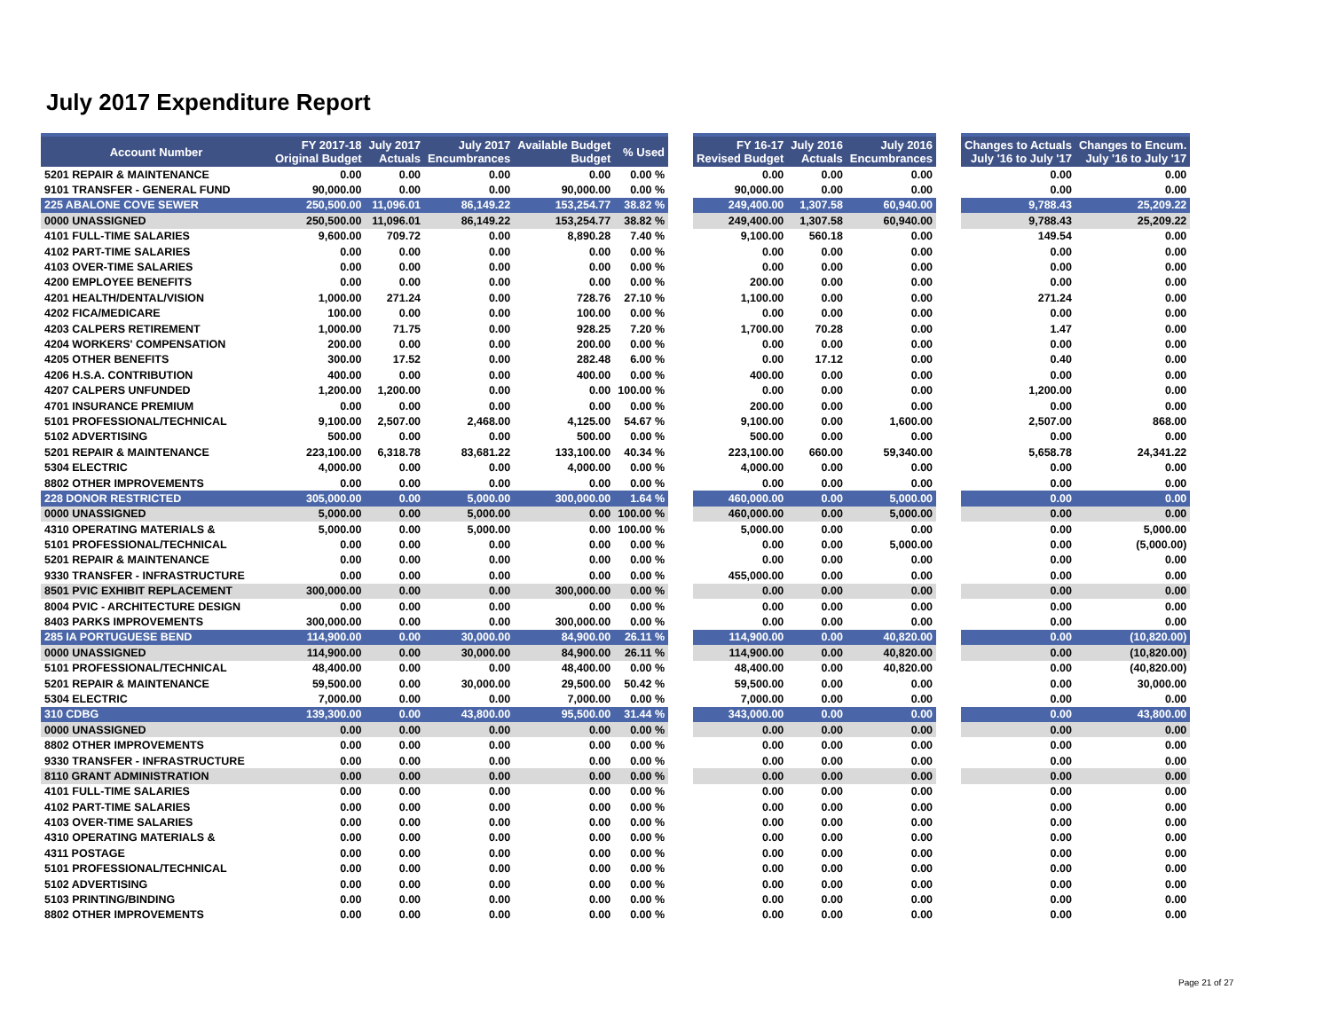July 2017 Expenditure Report
| Account Number | FY 2017-18 Original Budget | July 2017 Actuals | July 2017 Encumbrances | Available Budget Budget | % Used | | FY 16-17 Revised Budget | July 2016 Actuals | July 2016 Encumbrances | | Changes to Actuals July '16 to July '17 | Changes to Encum. July '16 to July '17 |
| --- | --- | --- | --- | --- | --- | --- | --- | --- | --- | --- | --- | --- |
| 5201 REPAIR & MAINTENANCE | 0.00 | 0.00 | 0.00 | 0.00 | 0.00 % | | 0.00 | 0.00 | 0.00 | | 0.00 | 0.00 |
| 9101 TRANSFER - GENERAL FUND | 90,000.00 | 0.00 | 0.00 | 90,000.00 | 0.00 % | | 90,000.00 | 0.00 | 0.00 | | 0.00 | 0.00 |
| 225 ABALONE COVE SEWER | 250,500.00 | 11,096.01 | 86,149.22 | 153,254.77 | 38.82 % | | 249,400.00 | 1,307.58 | 60,940.00 | | 9,788.43 | 25,209.22 |
| 0000 UNASSIGNED | 250,500.00 | 11,096.01 | 86,149.22 | 153,254.77 | 38.82 % | | 249,400.00 | 1,307.58 | 60,940.00 | | 9,788.43 | 25,209.22 |
| 4101 FULL-TIME SALARIES | 9,600.00 | 709.72 | 0.00 | 8,890.28 | 7.40 % | | 9,100.00 | 560.18 | 0.00 | | 149.54 | 0.00 |
| 4102 PART-TIME SALARIES | 0.00 | 0.00 | 0.00 | 0.00 | 0.00 % | | 0.00 | 0.00 | 0.00 | | 0.00 | 0.00 |
| 4103 OVER-TIME SALARIES | 0.00 | 0.00 | 0.00 | 0.00 | 0.00 % | | 0.00 | 0.00 | 0.00 | | 0.00 | 0.00 |
| 4200 EMPLOYEE BENEFITS | 0.00 | 0.00 | 0.00 | 0.00 | 0.00 % | | 200.00 | 0.00 | 0.00 | | 0.00 | 0.00 |
| 4201 HEALTH/DENTAL/VISION | 1,000.00 | 271.24 | 0.00 | 728.76 | 27.10 % | | 1,100.00 | 0.00 | 0.00 | | 271.24 | 0.00 |
| 4202 FICA/MEDICARE | 100.00 | 0.00 | 0.00 | 100.00 | 0.00 % | | 0.00 | 0.00 | 0.00 | | 0.00 | 0.00 |
| 4203 CALPERS RETIREMENT | 1,000.00 | 71.75 | 0.00 | 928.25 | 7.20 % | | 1,700.00 | 70.28 | 0.00 | | 1.47 | 0.00 |
| 4204 WORKERS' COMPENSATION | 200.00 | 0.00 | 0.00 | 200.00 | 0.00 % | | 0.00 | 0.00 | 0.00 | | 0.00 | 0.00 |
| 4205 OTHER BENEFITS | 300.00 | 17.52 | 0.00 | 282.48 | 6.00 % | | 0.00 | 17.12 | 0.00 | | 0.40 | 0.00 |
| 4206 H.S.A. CONTRIBUTION | 400.00 | 0.00 | 0.00 | 400.00 | 0.00 % | | 400.00 | 0.00 | 0.00 | | 0.00 | 0.00 |
| 4207 CALPERS UNFUNDED | 1,200.00 | 1,200.00 | 0.00 | 0.00 | 100.00 % | | 0.00 | 0.00 | 0.00 | | 1,200.00 | 0.00 |
| 4701 INSURANCE PREMIUM | 0.00 | 0.00 | 0.00 | 0.00 | 0.00 % | | 200.00 | 0.00 | 0.00 | | 0.00 | 0.00 |
| 5101 PROFESSIONAL/TECHNICAL | 9,100.00 | 2,507.00 | 2,468.00 | 4,125.00 | 54.67 % | | 9,100.00 | 0.00 | 1,600.00 | | 2,507.00 | 868.00 |
| 5102 ADVERTISING | 500.00 | 0.00 | 0.00 | 500.00 | 0.00 % | | 500.00 | 0.00 | 0.00 | | 0.00 | 0.00 |
| 5201 REPAIR & MAINTENANCE | 223,100.00 | 6,318.78 | 83,681.22 | 133,100.00 | 40.34 % | | 223,100.00 | 660.00 | 59,340.00 | | 5,658.78 | 24,341.22 |
| 5304 ELECTRIC | 4,000.00 | 0.00 | 0.00 | 4,000.00 | 0.00 % | | 4,000.00 | 0.00 | 0.00 | | 0.00 | 0.00 |
| 8802 OTHER IMPROVEMENTS | 0.00 | 0.00 | 0.00 | 0.00 | 0.00 % | | 0.00 | 0.00 | 0.00 | | 0.00 | 0.00 |
| 228 DONOR RESTRICTED | 305,000.00 | 0.00 | 5,000.00 | 300,000.00 | 1.64 % | | 460,000.00 | 0.00 | 5,000.00 | | 0.00 | 0.00 |
| 0000 UNASSIGNED | 5,000.00 | 0.00 | 5,000.00 | 0.00 | 100.00 % | | 460,000.00 | 0.00 | 5,000.00 | | 0.00 | 0.00 |
| 4310 OPERATING MATERIALS & | 5,000.00 | 0.00 | 5,000.00 | 0.00 | 100.00 % | | 5,000.00 | 0.00 | 0.00 | | 0.00 | 5,000.00 |
| 5101 PROFESSIONAL/TECHNICAL | 0.00 | 0.00 | 0.00 | 0.00 | 0.00 % | | 0.00 | 0.00 | 5,000.00 | | 0.00 | (5,000.00) |
| 5201 REPAIR & MAINTENANCE | 0.00 | 0.00 | 0.00 | 0.00 | 0.00 % | | 0.00 | 0.00 | 0.00 | | 0.00 | 0.00 |
| 9330 TRANSFER - INFRASTRUCTURE | 0.00 | 0.00 | 0.00 | 0.00 | 0.00 % | | 455,000.00 | 0.00 | 0.00 | | 0.00 | 0.00 |
| 8501 PVIC EXHIBIT REPLACEMENT | 300,000.00 | 0.00 | 0.00 | 300,000.00 | 0.00 % | | 0.00 | 0.00 | 0.00 | | 0.00 | 0.00 |
| 8004 PVIC - ARCHITECTURE DESIGN | 0.00 | 0.00 | 0.00 | 0.00 | 0.00 % | | 0.00 | 0.00 | 0.00 | | 0.00 | 0.00 |
| 8403 PARKS IMPROVEMENTS | 300,000.00 | 0.00 | 0.00 | 300,000.00 | 0.00 % | | 0.00 | 0.00 | 0.00 | | 0.00 | 0.00 |
| 285 IA PORTUGUESE BEND | 114,900.00 | 0.00 | 30,000.00 | 84,900.00 | 26.11 % | | 114,900.00 | 0.00 | 40,820.00 | | 0.00 | (10,820.00) |
| 0000 UNASSIGNED | 114,900.00 | 0.00 | 30,000.00 | 84,900.00 | 26.11 % | | 114,900.00 | 0.00 | 40,820.00 | | 0.00 | (10,820.00) |
| 5101 PROFESSIONAL/TECHNICAL | 48,400.00 | 0.00 | 0.00 | 48,400.00 | 0.00 % | | 48,400.00 | 0.00 | 40,820.00 | | 0.00 | (40,820.00) |
| 5201 REPAIR & MAINTENANCE | 59,500.00 | 0.00 | 30,000.00 | 29,500.00 | 50.42 % | | 59,500.00 | 0.00 | 0.00 | | 0.00 | 30,000.00 |
| 5304 ELECTRIC | 7,000.00 | 0.00 | 0.00 | 7,000.00 | 0.00 % | | 7,000.00 | 0.00 | 0.00 | | 0.00 | 0.00 |
| 310 CDBG | 139,300.00 | 0.00 | 43,800.00 | 95,500.00 | 31.44 % | | 343,000.00 | 0.00 | 0.00 | | 0.00 | 43,800.00 |
| 0000 UNASSIGNED | 0.00 | 0.00 | 0.00 | 0.00 | 0.00 % | | 0.00 | 0.00 | 0.00 | | 0.00 | 0.00 |
| 8802 OTHER IMPROVEMENTS | 0.00 | 0.00 | 0.00 | 0.00 | 0.00 % | | 0.00 | 0.00 | 0.00 | | 0.00 | 0.00 |
| 9330 TRANSFER - INFRASTRUCTURE | 0.00 | 0.00 | 0.00 | 0.00 | 0.00 % | | 0.00 | 0.00 | 0.00 | | 0.00 | 0.00 |
| 8110 GRANT ADMINISTRATION | 0.00 | 0.00 | 0.00 | 0.00 | 0.00 % | | 0.00 | 0.00 | 0.00 | | 0.00 | 0.00 |
| 4101 FULL-TIME SALARIES | 0.00 | 0.00 | 0.00 | 0.00 | 0.00 % | | 0.00 | 0.00 | 0.00 | | 0.00 | 0.00 |
| 4102 PART-TIME SALARIES | 0.00 | 0.00 | 0.00 | 0.00 | 0.00 % | | 0.00 | 0.00 | 0.00 | | 0.00 | 0.00 |
| 4103 OVER-TIME SALARIES | 0.00 | 0.00 | 0.00 | 0.00 | 0.00 % | | 0.00 | 0.00 | 0.00 | | 0.00 | 0.00 |
| 4310 OPERATING MATERIALS & | 0.00 | 0.00 | 0.00 | 0.00 | 0.00 % | | 0.00 | 0.00 | 0.00 | | 0.00 | 0.00 |
| 4311 POSTAGE | 0.00 | 0.00 | 0.00 | 0.00 | 0.00 % | | 0.00 | 0.00 | 0.00 | | 0.00 | 0.00 |
| 5101 PROFESSIONAL/TECHNICAL | 0.00 | 0.00 | 0.00 | 0.00 | 0.00 % | | 0.00 | 0.00 | 0.00 | | 0.00 | 0.00 |
| 5102 ADVERTISING | 0.00 | 0.00 | 0.00 | 0.00 | 0.00 % | | 0.00 | 0.00 | 0.00 | | 0.00 | 0.00 |
| 5103 PRINTING/BINDING | 0.00 | 0.00 | 0.00 | 0.00 | 0.00 % | | 0.00 | 0.00 | 0.00 | | 0.00 | 0.00 |
| 8802 OTHER IMPROVEMENTS | 0.00 | 0.00 | 0.00 | 0.00 | 0.00 % | | 0.00 | 0.00 | 0.00 | | 0.00 | 0.00 |
Page 21 of 27